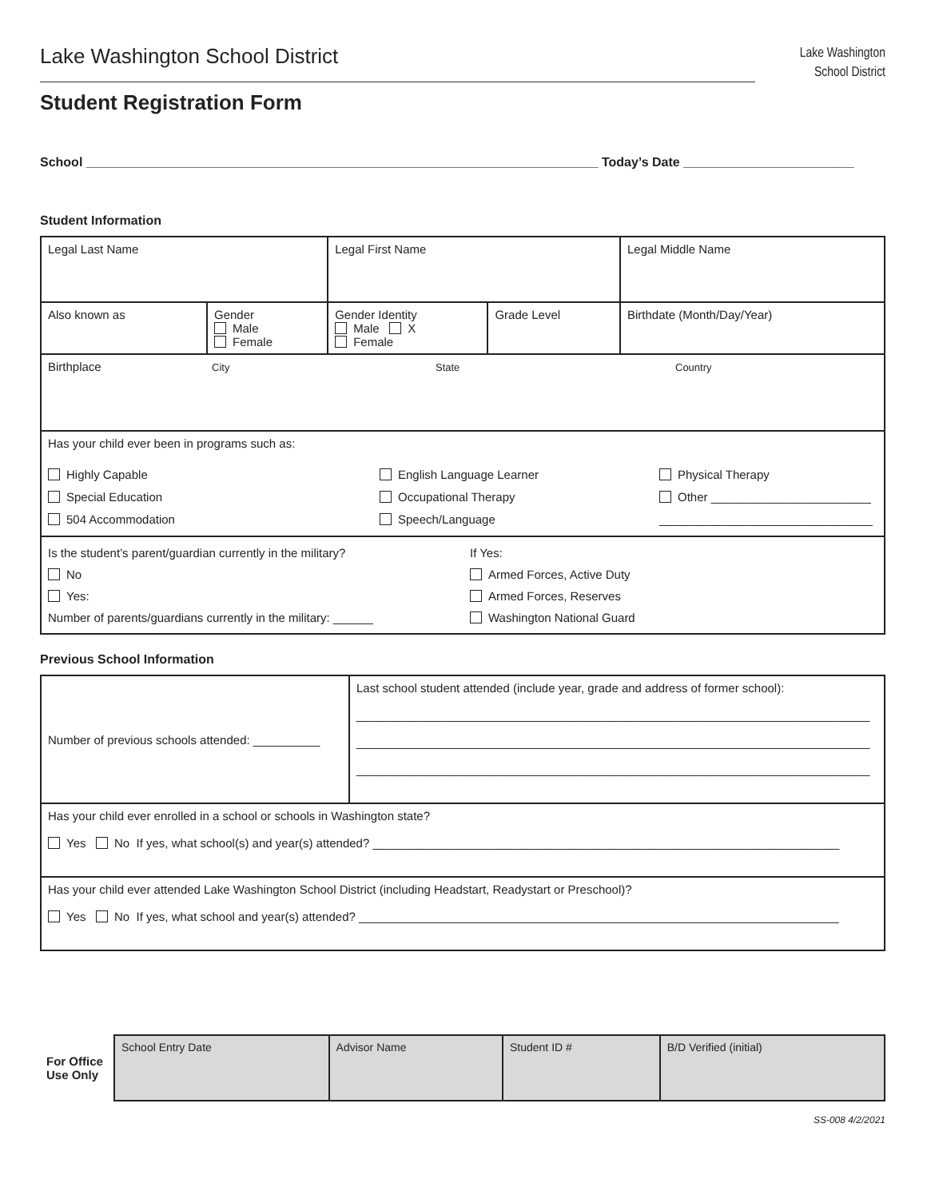Lake Washington School District
Lake Washington
School District
Student Registration Form
School ________________________________________________________________________ Today’s Date ________________________
Student Information
| Legal Last Name | | Legal First Name | | Legal Middle Name |
| Also known as | Gender Male Female | Gender Identity Male X Female | Grade Level | Birthdate (Month/Day/Year) |
| Birthplace City State Country | | | | |
| Has your child ever been in programs such as: Highly Capable Special Education 504 Accommodation English Language Learner Occupational Therapy Speech/Language Physical Therapy Other ________________________ ________________________________ | | | | |
| Is the student’s parent/guardian currently in the military? No Yes: Number of parents/guardians currently in the military: ______ If Yes: Armed Forces, Active Duty Armed Forces, Reserves Washington National Guard | | | | |
Previous School Information
| Number of previous schools attended: __________ | Last school student attended (include year, grade and address of former school): _____________________________________________________________________________ _____________________________________________________________________________ _____________________________________________________________________________ |
| Has your child ever enrolled in a school or schools in Washington state? Yes No If yes, what school(s) and year(s) attended? ______________________________________________________________________ | |
| Has your child ever attended Lake Washington School District (including Headstart, Readystart or Preschool)? Yes No If yes, what school and year(s) attended? ________________________________________________________________________ | |
For Office Use Only
| School Entry Date | Advisor Name | Student ID # | B/D Verified (initial) |
SS-008 4/2/2021